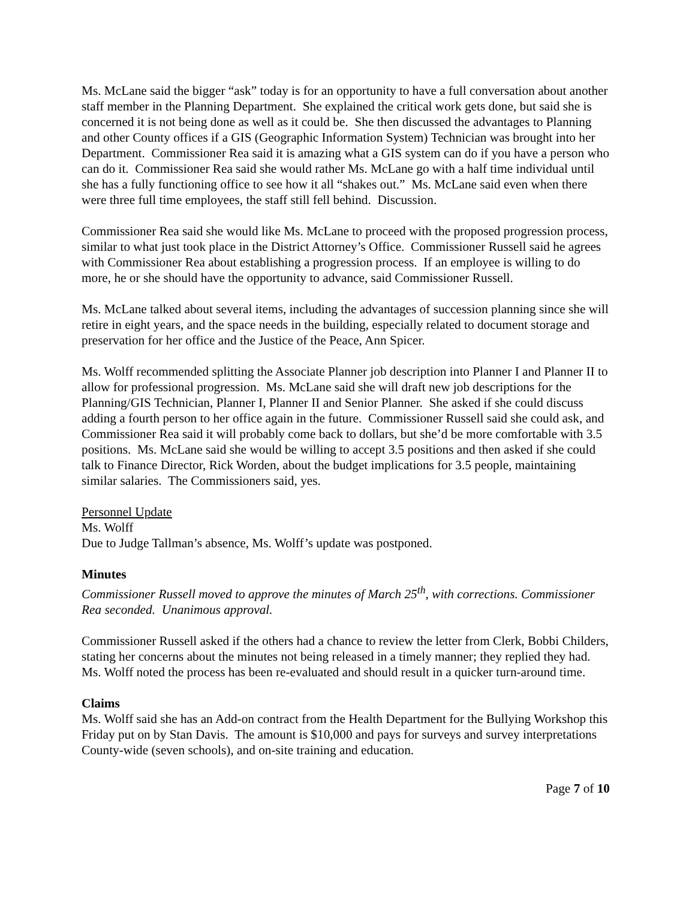Ms. McLane said the bigger “ask” today is for an opportunity to have a full conversation about another staff member in the Planning Department. She explained the critical work gets done, but said she is concerned it is not being done as well as it could be. She then discussed the advantages to Planning and other County offices if a GIS (Geographic Information System) Technician was brought into her Department. Commissioner Rea said it is amazing what a GIS system can do if you have a person who can do it. Commissioner Rea said she would rather Ms. McLane go with a half time individual until she has a fully functioning office to see how it all “shakes out.” Ms. McLane said even when there were three full time employees, the staff still fell behind. Discussion.
Commissioner Rea said she would like Ms. McLane to proceed with the proposed progression process, similar to what just took place in the District Attorney’s Office. Commissioner Russell said he agrees with Commissioner Rea about establishing a progression process. If an employee is willing to do more, he or she should have the opportunity to advance, said Commissioner Russell.
Ms. McLane talked about several items, including the advantages of succession planning since she will retire in eight years, and the space needs in the building, especially related to document storage and preservation for her office and the Justice of the Peace, Ann Spicer.
Ms. Wolff recommended splitting the Associate Planner job description into Planner I and Planner II to allow for professional progression. Ms. McLane said she will draft new job descriptions for the Planning/GIS Technician, Planner I, Planner II and Senior Planner. She asked if she could discuss adding a fourth person to her office again in the future. Commissioner Russell said she could ask, and Commissioner Rea said it will probably come back to dollars, but she’d be more comfortable with 3.5 positions. Ms. McLane said she would be willing to accept 3.5 positions and then asked if she could talk to Finance Director, Rick Worden, about the budget implications for 3.5 people, maintaining similar salaries. The Commissioners said, yes.
Personnel Update
Ms. Wolff
Due to Judge Tallman’s absence, Ms. Wolff’s update was postponed.
Minutes
Commissioner Russell moved to approve the minutes of March 25<sup>th</sup>, with corrections. Commissioner Rea seconded. Unanimous approval.
Commissioner Russell asked if the others had a chance to review the letter from Clerk, Bobbi Childers, stating her concerns about the minutes not being released in a timely manner; they replied they had. Ms. Wolff noted the process has been re-evaluated and should result in a quicker turn-around time.
Claims
Ms. Wolff said she has an Add-on contract from the Health Department for the Bullying Workshop this Friday put on by Stan Davis. The amount is $10,000 and pays for surveys and survey interpretations County-wide (seven schools), and on-site training and education.
Page 7 of 10